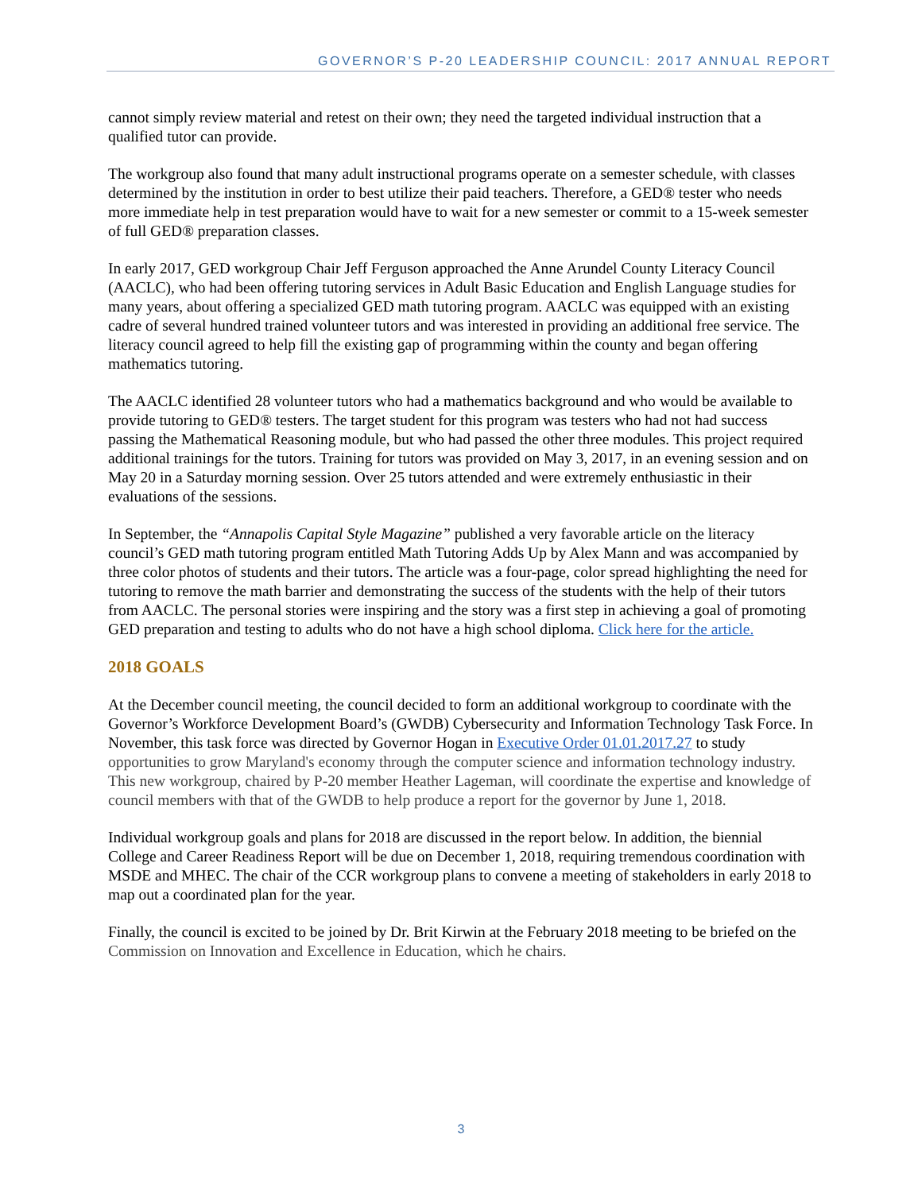GOVERNOR’S P-20 LEADERSHIP COUNCIL: 2017 ANNUAL REPORT
cannot simply review material and retest on their own; they need the targeted individual instruction that a qualified tutor can provide.
The workgroup also found that many adult instructional programs operate on a semester schedule, with classes determined by the institution in order to best utilize their paid teachers. Therefore, a GED® tester who needs more immediate help in test preparation would have to wait for a new semester or commit to a 15-week semester of full GED® preparation classes.
In early 2017, GED workgroup Chair Jeff Ferguson approached the Anne Arundel County Literacy Council (AACLC), who had been offering tutoring services in Adult Basic Education and English Language studies for many years, about offering a specialized GED math tutoring program. AACLC was equipped with an existing cadre of several hundred trained volunteer tutors and was interested in providing an additional free service. The literacy council agreed to help fill the existing gap of programming within the county and began offering mathematics tutoring.
The AACLC identified 28 volunteer tutors who had a mathematics background and who would be available to provide tutoring to GED® testers. The target student for this program was testers who had not had success passing the Mathematical Reasoning module, but who had passed the other three modules. This project required additional trainings for the tutors. Training for tutors was provided on May 3, 2017, in an evening session and on May 20 in a Saturday morning session. Over 25 tutors attended and were extremely enthusiastic in their evaluations of the sessions.
In September, the “Annapolis Capital Style Magazine” published a very favorable article on the literacy council’s GED math tutoring program entitled Math Tutoring Adds Up by Alex Mann and was accompanied by three color photos of students and their tutors. The article was a four-page, color spread highlighting the need for tutoring to remove the math barrier and demonstrating the success of the students with the help of their tutors from AACLC. The personal stories were inspiring and the story was a first step in achieving a goal of promoting GED preparation and testing to adults who do not have a high school diploma. Click here for the article.
2018 GOALS
At the December council meeting, the council decided to form an additional workgroup to coordinate with the Governor’s Workforce Development Board’s (GWDB) Cybersecurity and Information Technology Task Force. In November, this task force was directed by Governor Hogan in Executive Order 01.01.2017.27 to study opportunities to grow Maryland's economy through the computer science and information technology industry. This new workgroup, chaired by P-20 member Heather Lageman, will coordinate the expertise and knowledge of council members with that of the GWDB to help produce a report for the governor by June 1, 2018.
Individual workgroup goals and plans for 2018 are discussed in the report below. In addition, the biennial College and Career Readiness Report will be due on December 1, 2018, requiring tremendous coordination with MSDE and MHEC. The chair of the CCR workgroup plans to convene a meeting of stakeholders in early 2018 to map out a coordinated plan for the year.
Finally, the council is excited to be joined by Dr. Brit Kirwin at the February 2018 meeting to be briefed on the Commission on Innovation and Excellence in Education, which he chairs.
3